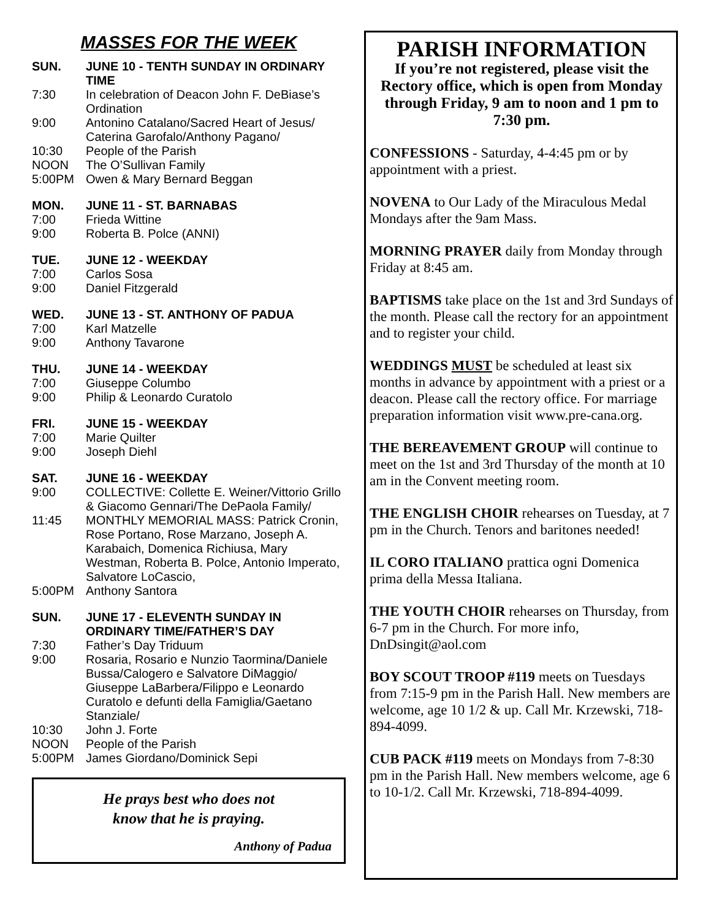MASSES FOR THE WEEK
SUN. JUNE 10 - TENTH SUNDAY IN ORDINARY TIME
7:30 In celebration of Deacon John F. DeBiase’s Ordination
9:00 Antonino Catalano/Sacred Heart of Jesus/ Caterina Garofalo/Anthony Pagano/
10:30 People of the Parish
NOON The O’Sullivan Family
5:00PM Owen & Mary Bernard Beggan
MON. JUNE 11 - ST. BARNABAS
7:00 Frieda Wittine
9:00 Roberta B. Polce (ANNI)
TUE. JUNE 12 - WEEKDAY
7:00 Carlos Sosa
9:00 Daniel Fitzgerald
WED. JUNE 13 - ST. ANTHONY OF PADUA
7:00 Karl Matzelle
9:00 Anthony Tavarone
THU. JUNE 14 - WEEKDAY
7:00 Giuseppe Columbo
9:00 Philip & Leonardo Curatolo
FRI. JUNE 15 - WEEKDAY
7:00 Marie Quilter
9:00 Joseph Diehl
SAT. JUNE 16 - WEEKDAY
9:00 COLLECTIVE: Collette E. Weiner/Vittorio Grillo & Giacomo Gennari/The DePaola Family/
11:45 MONTHLY MEMORIAL MASS: Patrick Cronin, Rose Portano, Rose Marzano, Joseph A. Karabaich, Domenica Richiusa, Mary Westman, Roberta B. Polce, Antonio Imperato, Salvatore LoCascio,
5:00PM Anthony Santora
SUN. JUNE 17 - ELEVENTH SUNDAY IN ORDINARY TIME/FATHER’S DAY
7:30 Father’s Day Triduum
9:00 Rosaria, Rosario e Nunzio Taormina/Daniele Bussa/Calogero e Salvatore DiMaggio/ Giuseppe LaBarbera/Filippo e Leonardo Curatolo e defunti della Famiglia/Gaetano Stanziale/
10:30 John J. Forte
NOON People of the Parish
5:00PM James Giordano/Dominick Sepi
He prays best who does not
know that he is praying.
Anthony of Padua
PARISH INFORMATION
If you’re not registered, please visit the Rectory office, which is open from Monday through Friday, 9 am to noon and 1 pm to 7:30 pm.
CONFESSIONS - Saturday, 4-4:45 pm or by appointment with a priest.
NOVENA to Our Lady of the Miraculous Medal Mondays after the 9am Mass.
MORNING PRAYER daily from Monday through Friday at 8:45 am.
BAPTISMS take place on the 1st and 3rd Sundays of the month. Please call the rectory for an appointment and to register your child.
WEDDINGS MUST be scheduled at least six months in advance by appointment with a priest or a deacon. Please call the rectory office. For marriage preparation information visit www.pre-cana.org.
THE BEREAVEMENT GROUP will continue to meet on the 1st and 3rd Thursday of the month at 10 am in the Convent meeting room.
THE ENGLISH CHOIR rehearses on Tuesday, at 7 pm in the Church. Tenors and baritones needed!
IL CORO ITALIANO prattica ogni Domenica prima della Messa Italiana.
THE YOUTH CHOIR rehearses on Thursday, from 6-7 pm in the Church. For more info, DnDsingit@aol.com
BOY SCOUT TROOP #119 meets on Tuesdays from 7:15-9 pm in the Parish Hall. New members are welcome, age 10 1/2 & up. Call Mr. Krzewski, 718-894-4099.
CUB PACK #119 meets on Mondays from 7-8:30 pm in the Parish Hall. New members welcome, age 6 to 10-1/2. Call Mr. Krzewski, 718-894-4099.